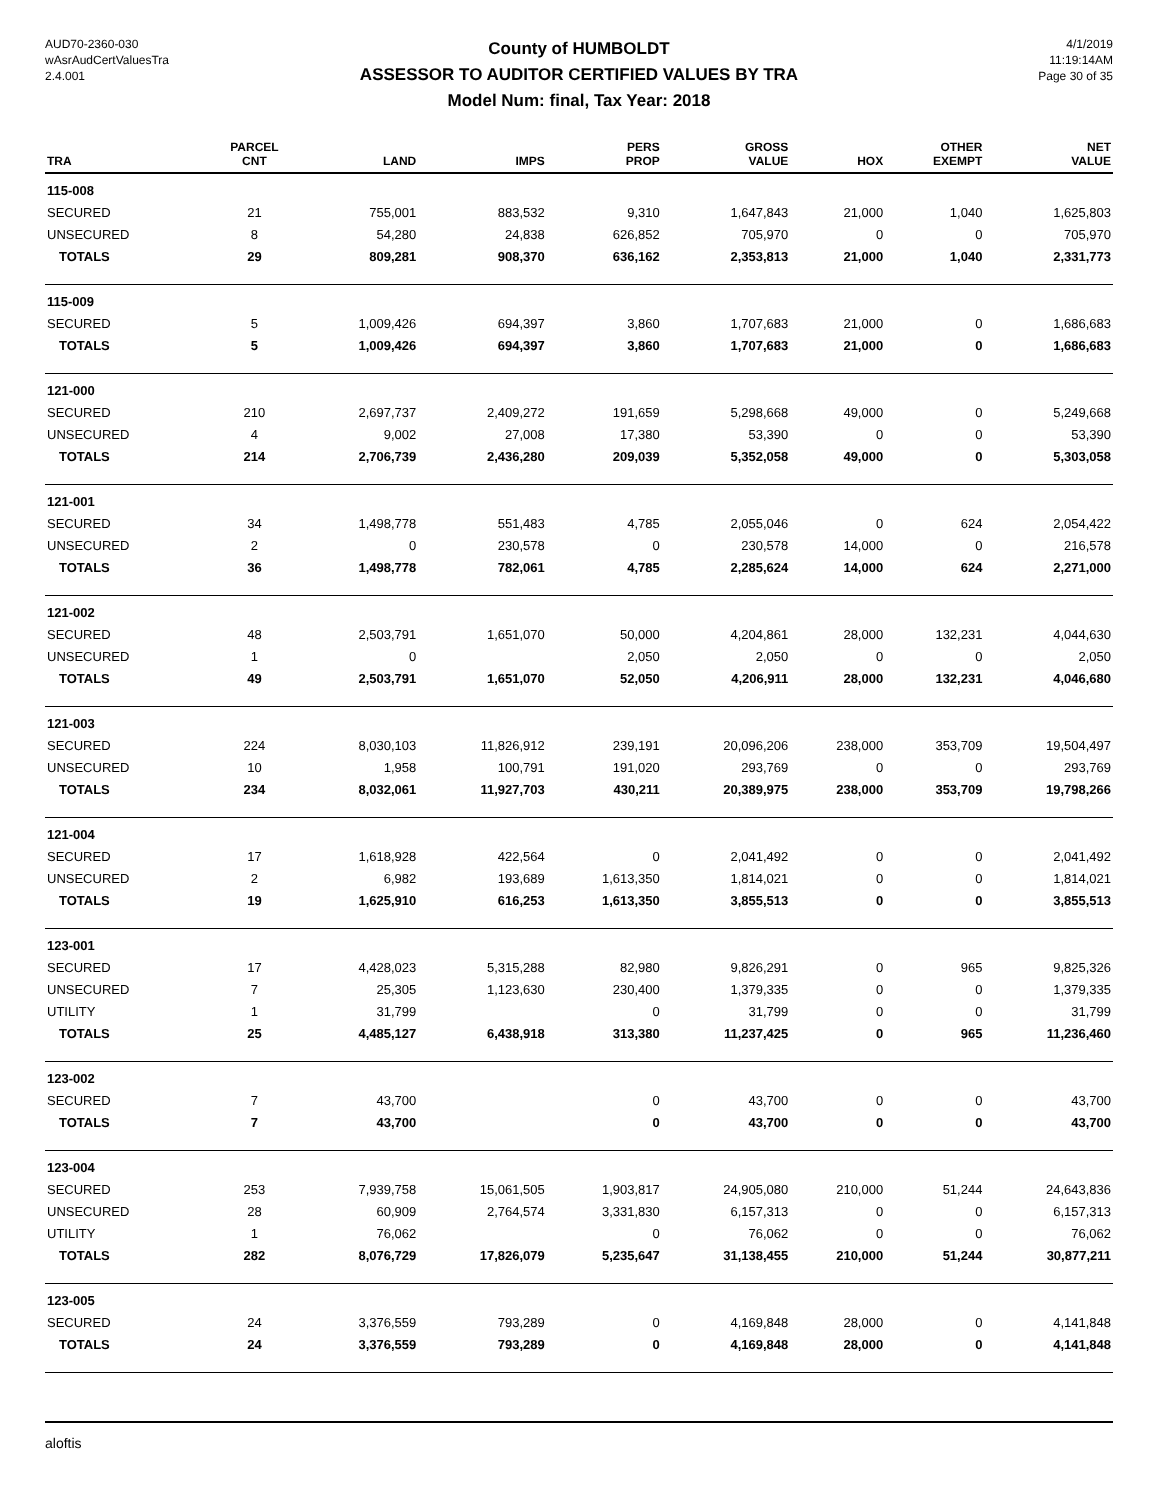AUD70-2360-030
wAsrAudCertValuesTra
2.4.001
County of HUMBOLDT
ASSESSOR TO AUDITOR CERTIFIED VALUES BY TRA
Model Num: final, Tax Year: 2018
4/1/2019
11:19:14AM
Page 30 of 35
| TRA | PARCEL CNT | LAND | IMPS | PERS PROP | GROSS VALUE | HOX | OTHER EXEMPT | NET VALUE |
| --- | --- | --- | --- | --- | --- | --- | --- | --- |
| 115-008 | | | | | | | | |
| SECURED | 21 | 755,001 | 883,532 | 9,310 | 1,647,843 | 21,000 | 1,040 | 1,625,803 |
| UNSECURED | 8 | 54,280 | 24,838 | 626,852 | 705,970 | 0 | 0 | 705,970 |
| TOTALS | 29 | 809,281 | 908,370 | 636,162 | 2,353,813 | 21,000 | 1,040 | 2,331,773 |
| 115-009 | | | | | | | | |
| SECURED | 5 | 1,009,426 | 694,397 | 3,860 | 1,707,683 | 21,000 | 0 | 1,686,683 |
| TOTALS | 5 | 1,009,426 | 694,397 | 3,860 | 1,707,683 | 21,000 | 0 | 1,686,683 |
| 121-000 | | | | | | | | |
| SECURED | 210 | 2,697,737 | 2,409,272 | 191,659 | 5,298,668 | 49,000 | 0 | 5,249,668 |
| UNSECURED | 4 | 9,002 | 27,008 | 17,380 | 53,390 | 0 | 0 | 53,390 |
| TOTALS | 214 | 2,706,739 | 2,436,280 | 209,039 | 5,352,058 | 49,000 | 0 | 5,303,058 |
| 121-001 | | | | | | | | |
| SECURED | 34 | 1,498,778 | 551,483 | 4,785 | 2,055,046 | 0 | 624 | 2,054,422 |
| UNSECURED | 2 | 0 | 230,578 | 0 | 230,578 | 14,000 | 0 | 216,578 |
| TOTALS | 36 | 1,498,778 | 782,061 | 4,785 | 2,285,624 | 14,000 | 624 | 2,271,000 |
| 121-002 | | | | | | | | |
| SECURED | 48 | 2,503,791 | 1,651,070 | 50,000 | 4,204,861 | 28,000 | 132,231 | 4,044,630 |
| UNSECURED | 1 | 0 | | 2,050 | 2,050 | 0 | 0 | 2,050 |
| TOTALS | 49 | 2,503,791 | 1,651,070 | 52,050 | 4,206,911 | 28,000 | 132,231 | 4,046,680 |
| 121-003 | | | | | | | | |
| SECURED | 224 | 8,030,103 | 11,826,912 | 239,191 | 20,096,206 | 238,000 | 353,709 | 19,504,497 |
| UNSECURED | 10 | 1,958 | 100,791 | 191,020 | 293,769 | 0 | 0 | 293,769 |
| TOTALS | 234 | 8,032,061 | 11,927,703 | 430,211 | 20,389,975 | 238,000 | 353,709 | 19,798,266 |
| 121-004 | | | | | | | | |
| SECURED | 17 | 1,618,928 | 422,564 | 0 | 2,041,492 | 0 | 0 | 2,041,492 |
| UNSECURED | 2 | 6,982 | 193,689 | 1,613,350 | 1,814,021 | 0 | 0 | 1,814,021 |
| TOTALS | 19 | 1,625,910 | 616,253 | 1,613,350 | 3,855,513 | 0 | 0 | 3,855,513 |
| 123-001 | | | | | | | | |
| SECURED | 17 | 4,428,023 | 5,315,288 | 82,980 | 9,826,291 | 0 | 965 | 9,825,326 |
| UNSECURED | 7 | 25,305 | 1,123,630 | 230,400 | 1,379,335 | 0 | 0 | 1,379,335 |
| UTILITY | 1 | 31,799 | | 0 | 31,799 | 0 | 0 | 31,799 |
| TOTALS | 25 | 4,485,127 | 6,438,918 | 313,380 | 11,237,425 | 0 | 965 | 11,236,460 |
| 123-002 | | | | | | | | |
| SECURED | 7 | 43,700 | | 0 | 43,700 | 0 | 0 | 43,700 |
| TOTALS | 7 | 43,700 | | 0 | 43,700 | 0 | 0 | 43,700 |
| 123-004 | | | | | | | | |
| SECURED | 253 | 7,939,758 | 15,061,505 | 1,903,817 | 24,905,080 | 210,000 | 51,244 | 24,643,836 |
| UNSECURED | 28 | 60,909 | 2,764,574 | 3,331,830 | 6,157,313 | 0 | 0 | 6,157,313 |
| UTILITY | 1 | 76,062 | | 0 | 76,062 | 0 | 0 | 76,062 |
| TOTALS | 282 | 8,076,729 | 17,826,079 | 5,235,647 | 31,138,455 | 210,000 | 51,244 | 30,877,211 |
| 123-005 | | | | | | | | |
| SECURED | 24 | 3,376,559 | 793,289 | 0 | 4,169,848 | 28,000 | 0 | 4,141,848 |
| TOTALS | 24 | 3,376,559 | 793,289 | 0 | 4,169,848 | 28,000 | 0 | 4,141,848 |
aloftis